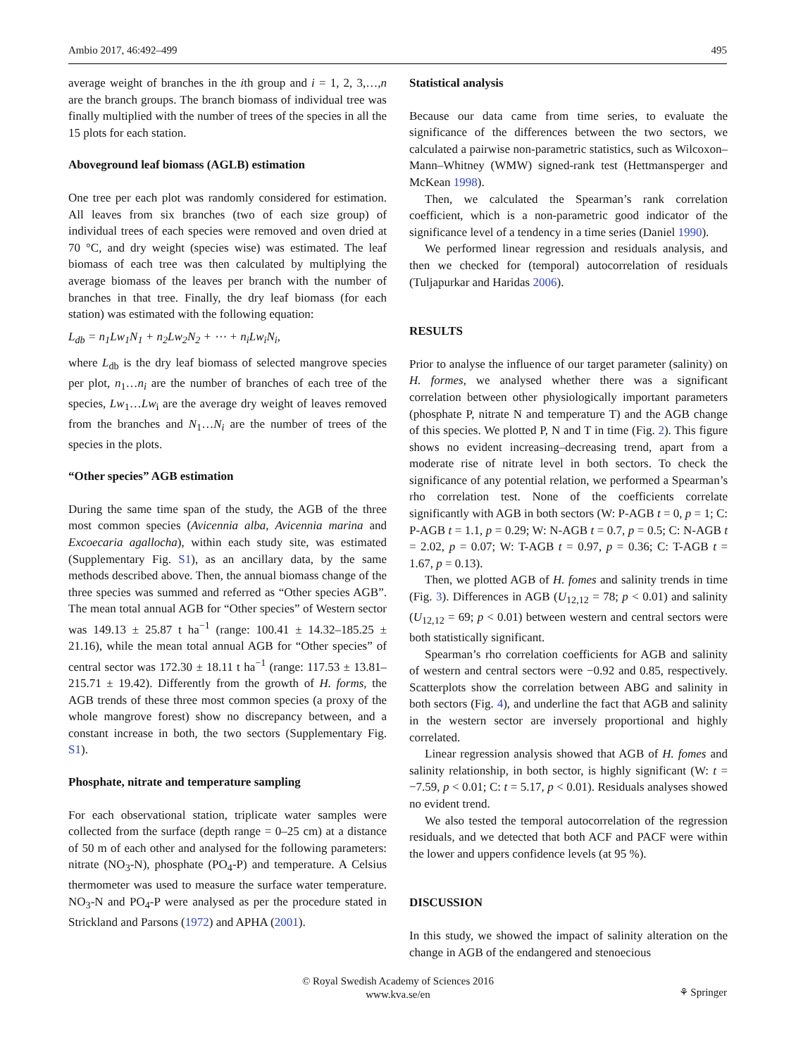Ambio 2017, 46:492–499 495
average weight of branches in the ith group and i = 1, 2, 3,…,n are the branch groups. The branch biomass of individual tree was finally multiplied with the number of trees of the species in all the 15 plots for each station.
Aboveground leaf biomass (AGLB) estimation
One tree per each plot was randomly considered for estimation. All leaves from six branches (two of each size group) of individual trees of each species were removed and oven dried at 70 °C, and dry weight (species wise) was estimated. The leaf biomass of each tree was then calculated by multiplying the average biomass of the leaves per branch with the number of branches in that tree. Finally, the dry leaf biomass (for each station) was estimated with the following equation:
L<sub>db</sub> = n<sub>1</sub>Lw<sub>1</sub>N<sub>1</sub> + n<sub>2</sub>Lw<sub>2</sub>N<sub>2</sub> + ⋯ + n<sub>i</sub>Lw<sub>i</sub>N<sub>i</sub>,
where L<sub>db</sub> is the dry leaf biomass of selected mangrove species per plot, n<sub>1</sub>…n<sub>i</sub> are the number of branches of each tree of the species, Lw<sub>1</sub>…Lw<sub>i</sub> are the average dry weight of leaves removed from the branches and N<sub>1</sub>…N<sub>i</sub> are the number of trees of the species in the plots.
“Other species” AGB estimation
During the same time span of the study, the AGB of the three most common species (Avicennia alba, Avicennia marina and Excoecaria agallocha), within each study site, was estimated (Supplementary Fig. S1), as an ancillary data, by the same methods described above. Then, the annual biomass change of the three species was summed and referred as “Other species AGB”. The mean total annual AGB for “Other species” of Western sector was 149.13 ± 25.87 t ha<sup>−1</sup> (range: 100.41 ± 14.32–185.25 ± 21.16), while the mean total annual AGB for “Other species” of central sector was 172.30 ± 18.11 t ha<sup>−1</sup> (range: 117.53 ± 13.81–215.71 ± 19.42). Differently from the growth of H. forms, the AGB trends of these three most common species (a proxy of the whole mangrove forest) show no discrepancy between, and a constant increase in both, the two sectors (Supplementary Fig. S1).
Phosphate, nitrate and temperature sampling
For each observational station, triplicate water samples were collected from the surface (depth range = 0–25 cm) at a distance of 50 m of each other and analysed for the following parameters: nitrate (NO<sub>3</sub>-N), phosphate (PO<sub>4</sub>-P) and temperature. A Celsius thermometer was used to measure the surface water temperature. NO<sub>3</sub>-N and PO<sub>4</sub>-P were analysed as per the procedure stated in Strickland and Parsons (1972) and APHA (2001).
Statistical analysis
Because our data came from time series, to evaluate the significance of the differences between the two sectors, we calculated a pairwise non-parametric statistics, such as Wilcoxon–Mann–Whitney (WMW) signed-rank test (Hettmansperger and McKean 1998).
Then, we calculated the Spearman’s rank correlation coefficient, which is a non-parametric good indicator of the significance level of a tendency in a time series (Daniel 1990).
We performed linear regression and residuals analysis, and then we checked for (temporal) autocorrelation of residuals (Tuljapurkar and Haridas 2006).
RESULTS
Prior to analyse the influence of our target parameter (salinity) on H. formes, we analysed whether there was a significant correlation between other physiologically important parameters (phosphate P, nitrate N and temperature T) and the AGB change of this species. We plotted P, N and T in time (Fig. 2). This figure shows no evident increasing–decreasing trend, apart from a moderate rise of nitrate level in both sectors. To check the significance of any potential relation, we performed a Spearman’s rho correlation test. None of the coefficients correlate significantly with AGB in both sectors (W: P-AGB t = 0, p = 1; C: P-AGB t = 1.1, p = 0.29; W: N-AGB t = 0.7, p = 0.5; C: N-AGB t = 2.02, p = 0.07; W: T-AGB t = 0.97, p = 0.36; C: T-AGB t = 1.67, p = 0.13).
Then, we plotted AGB of H. fomes and salinity trends in time (Fig. 3). Differences in AGB (U<sub>12,12</sub> = 78; p < 0.01) and salinity (U<sub>12,12</sub> = 69; p < 0.01) between western and central sectors were both statistically significant.
Spearman’s rho correlation coefficients for AGB and salinity of western and central sectors were −0.92 and 0.85, respectively. Scatterplots show the correlation between ABG and salinity in both sectors (Fig. 4), and underline the fact that AGB and salinity in the western sector are inversely proportional and highly correlated.
Linear regression analysis showed that AGB of H. fomes and salinity relationship, in both sector, is highly significant (W: t = −7.59, p < 0.01; C: t = 5.17, p < 0.01). Residuals analyses showed no evident trend.
We also tested the temporal autocorrelation of the regression residuals, and we detected that both ACF and PACF were within the lower and uppers confidence levels (at 95 %).
DISCUSSION
In this study, we showed the impact of salinity alteration on the change in AGB of the endangered and stenoecious
© Royal Swedish Academy of Sciences 2016
www.kva.se/en
⚘ Springer